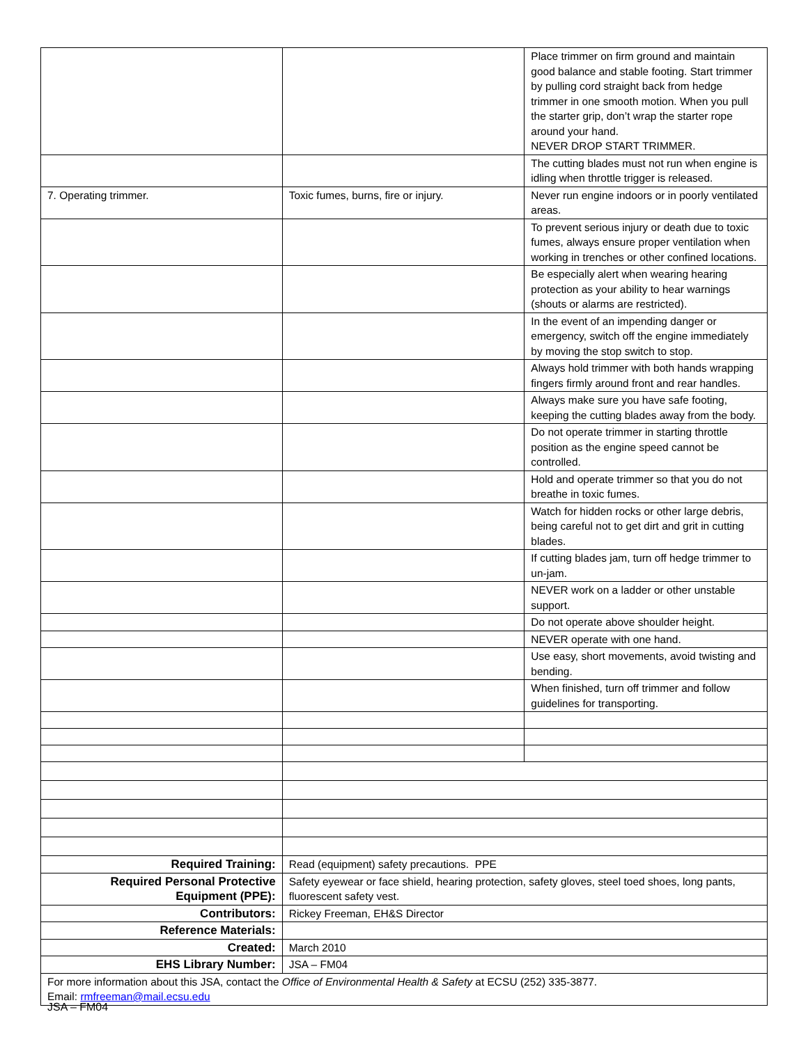| | | Place trimmer on firm ground and maintain good balance and stable footing. Start trimmer by pulling cord straight back from hedge trimmer in one smooth motion. When you pull the starter grip, don’t wrap the starter rope around your hand. NEVER DROP START TRIMMER. |
| | | The cutting blades must not run when engine is idling when throttle trigger is released. |
| 7. Operating trimmer. | Toxic fumes, burns, fire or injury. | Never run engine indoors or in poorly ventilated areas. |
| | | To prevent serious injury or death due to toxic fumes, always ensure proper ventilation when working in trenches or other confined locations. |
| | | Be especially alert when wearing hearing protection as your ability to hear warnings (shouts or alarms are restricted). |
| | | In the event of an impending danger or emergency, switch off the engine immediately by moving the stop switch to stop. |
| | | Always hold trimmer with both hands wrapping fingers firmly around front and rear handles. |
| | | Always make sure you have safe footing, keeping the cutting blades away from the body. |
| | | Do not operate trimmer in starting throttle position as the engine speed cannot be controlled. |
| | | Hold and operate trimmer so that you do not breathe in toxic fumes. |
| | | Watch for hidden rocks or other large debris, being careful not to get dirt and grit in cutting blades. |
| | | If cutting blades jam, turn off hedge trimmer to un-jam. |
| | | NEVER work on a ladder or other unstable support. |
| | | Do not operate above shoulder height. |
| | | NEVER operate with one hand. |
| | | Use easy, short movements, avoid twisting and bending. |
| | | When finished, turn off trimmer and follow guidelines for transporting. |
| Required Training: | Read (equipment) safety precautions. PPE | |
| Required Personal Protective Equipment (PPE): | Safety eyewear or face shield, hearing protection, safety gloves, steel toed shoes, long pants, fluorescent safety vest. | |
| Contributors: | Rickey Freeman, EH&S Director | |
| Reference Materials: | | |
| Created: | March 2010 | |
| EHS Library Number: | JSA – FM04 | |
| For more information about this JSA, contact the Office of Environmental Health & Safety at ECSU (252) 335-3877. Email: rmfreeman@mail.ecsu.edu | | |
JSA – FM04